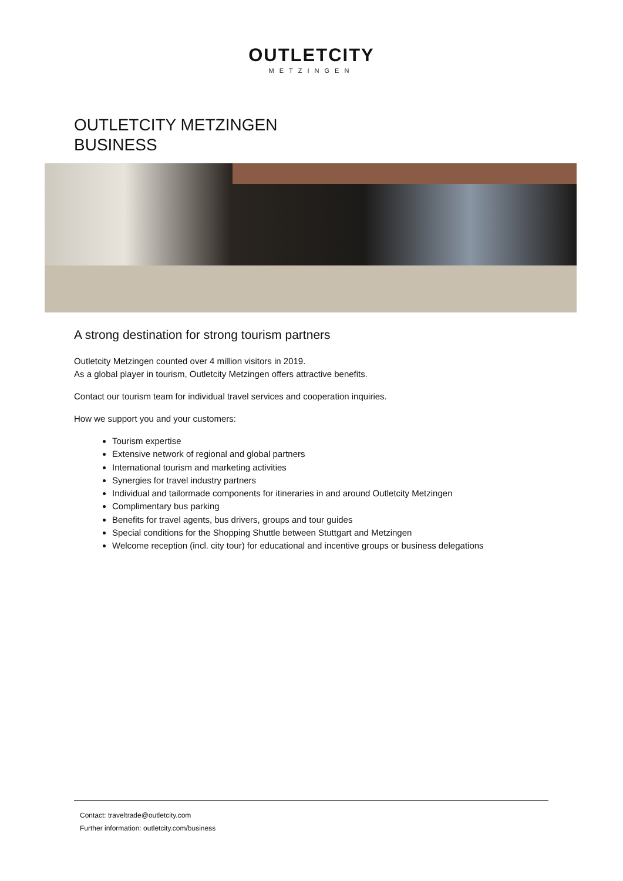OUTLETCITY
METZINGEN
OUTLETCITY METZINGEN
BUSINESS
A strong destination for strong tourism partners
Outletcity Metzingen counted over 4 million visitors in 2019.
As a global player in tourism, Outletcity Metzingen offers attractive benefits.
Contact our tourism team for individual travel services and cooperation inquiries.
How we support you and your customers:
Tourism expertise
Extensive network of regional and global partners
International tourism and marketing activities
Synergies for travel industry partners
Individual and tailormade components for itineraries in and around Outletcity Metzingen
Complimentary bus parking
Benefits for travel agents, bus drivers, groups and tour guides
Special conditions for the Shopping Shuttle between Stuttgart and Metzingen
Welcome reception (incl. city tour) for educational and incentive groups or business delegations
Contact: traveltrade@outletcity.com
Further information: outletcity.com/business